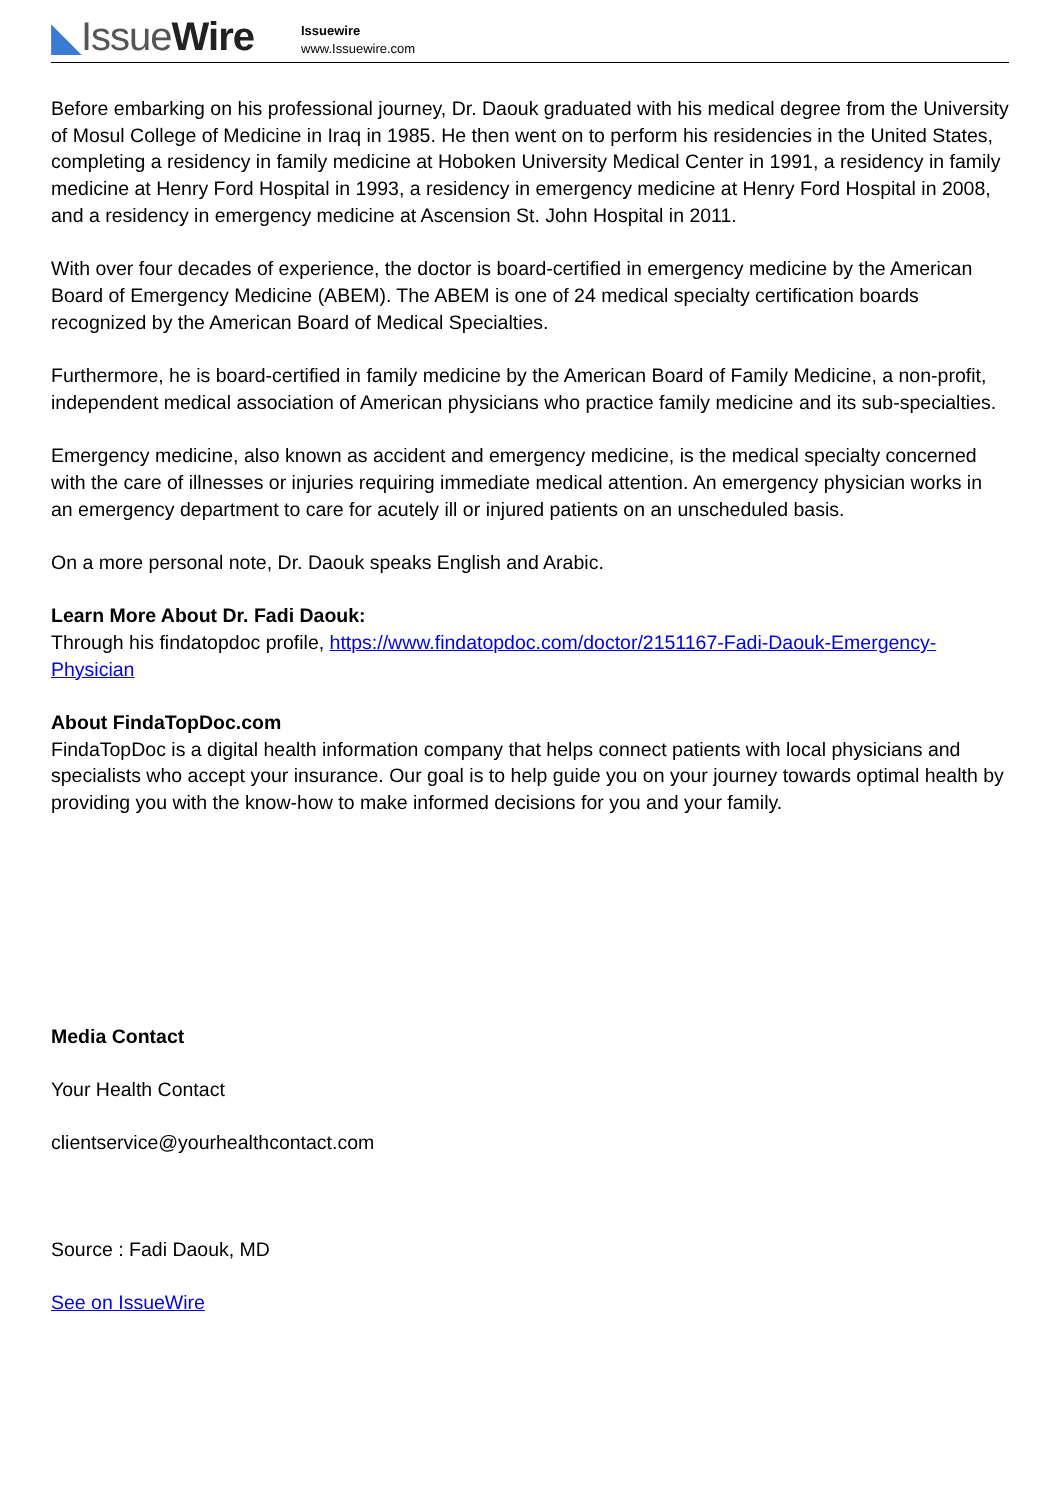◣IssueWire
Issuewire
www.Issuewire.com
Before embarking on his professional journey, Dr. Daouk graduated with his medical degree from the University of Mosul College of Medicine in Iraq in 1985. He then went on to perform his residencies in the United States, completing a residency in family medicine at Hoboken University Medical Center in 1991, a residency in family medicine at Henry Ford Hospital in 1993, a residency in emergency medicine at Henry Ford Hospital in 2008, and a residency in emergency medicine at Ascension St. John Hospital in 2011.
With over four decades of experience, the doctor is board-certified in emergency medicine by the American Board of Emergency Medicine (ABEM). The ABEM is one of 24 medical specialty certification boards recognized by the American Board of Medical Specialties.
Furthermore, he is board-certified in family medicine by the American Board of Family Medicine, a non-profit, independent medical association of American physicians who practice family medicine and its sub-specialties.
Emergency medicine, also known as accident and emergency medicine, is the medical specialty concerned with the care of illnesses or injuries requiring immediate medical attention. An emergency physician works in an emergency department to care for acutely ill or injured patients on an unscheduled basis.
On a more personal note, Dr. Daouk speaks English and Arabic.
Learn More About Dr. Fadi Daouk:
Through his findatopdoc profile, https://www.findatopdoc.com/doctor/2151167-Fadi-Daouk-Emergency-Physician
About FindaTopDoc.com
FindaTopDoc is a digital health information company that helps connect patients with local physicians and specialists who accept your insurance. Our goal is to help guide you on your journey towards optimal health by providing you with the know-how to make informed decisions for you and your family.
Media Contact
Your Health Contact
clientservice@yourhealthcontact.com
Source : Fadi Daouk, MD
See on IssueWire